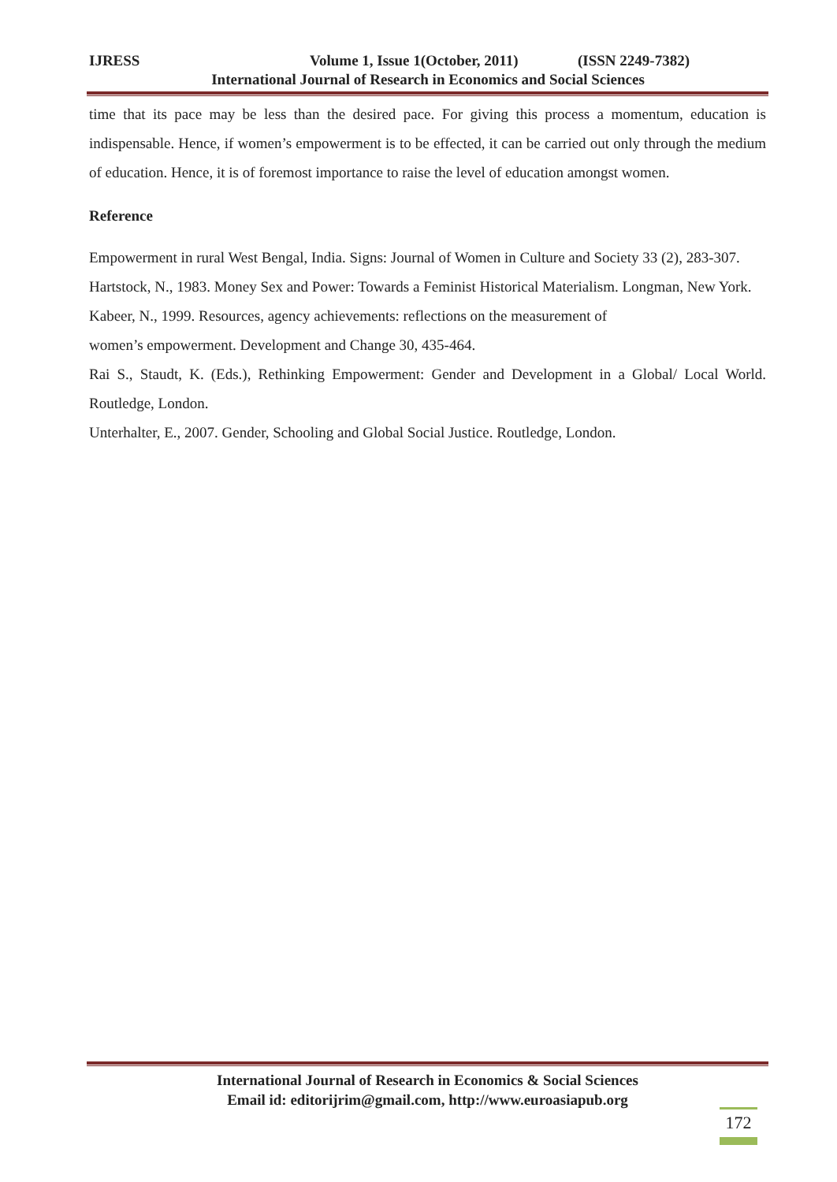IJRESS Volume 1, Issue 1(October, 2011) (ISSN 2249-7382)
International Journal of Research in Economics and Social Sciences
time that its pace may be less than the desired pace. For giving this process a momentum, education is indispensable. Hence, if women’s empowerment is to be effected, it can be carried out only through the medium of education. Hence, it is of foremost importance to raise the level of education amongst women.
Reference
Empowerment in rural West Bengal, India. Signs: Journal of Women in Culture and Society 33 (2), 283-307.
Hartstock, N., 1983. Money Sex and Power: Towards a Feminist Historical Materialism. Longman, New York.
Kabeer, N., 1999. Resources, agency achievements: reflections on the measurement of
women’s empowerment. Development and Change 30, 435-464.
Rai S., Staudt, K. (Eds.), Rethinking Empowerment: Gender and Development in a Global/ Local World. Routledge, London.
Unterhalter, E., 2007. Gender, Schooling and Global Social Justice. Routledge, London.
International Journal of Research in Economics & Social Sciences
Email id: editorijrim@gmail.com, http://www.euroasiapub.org
172